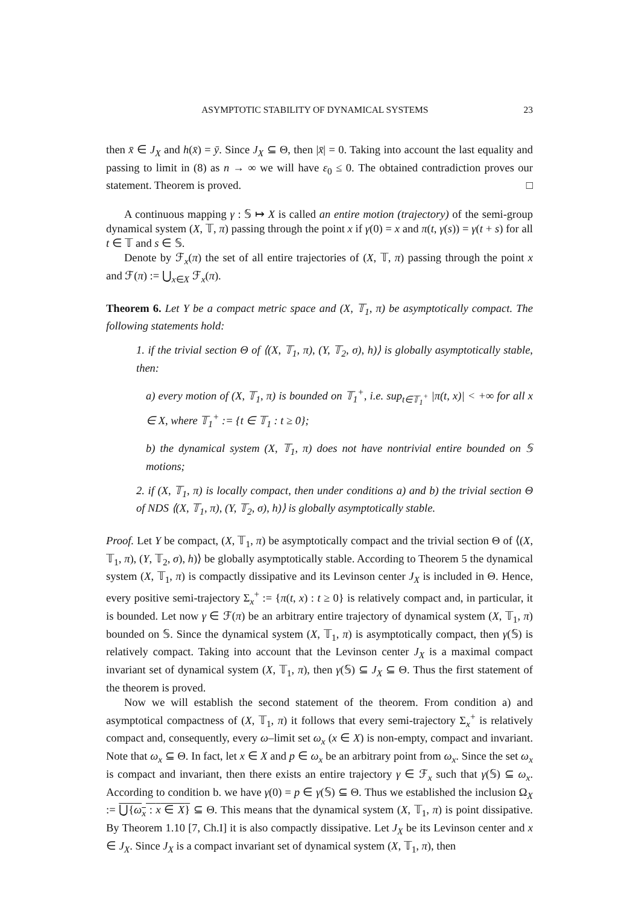ASYMPTOTIC STABILITY OF DYNAMICAL SYSTEMS 23
then x̄ ∈ J<sub>X</sub> and h(x̄) = ȳ. Since J<sub>X</sub> ⊆ Θ, then |x̄| = 0. Taking into account the last equality and passing to limit in (8) as n → ∞ we will have ε<sub>0</sub> ≤ 0. The obtained contradiction proves our statement. Theorem is proved. □
A continuous mapping γ : 𝕊 ↦ X is called an entire motion (trajectory) of the semi-group dynamical system (X, 𝕋, π) passing through the point x if γ(0) = x and π(t, γ(s)) = γ(t + s) for all t ∈ 𝕋 and s ∈ 𝕊.
Denote by ℱ<sub>x</sub>(π) the set of all entire trajectories of (X, 𝕋, π) passing through the point x and ℱ(π) := ⋃<sub>x∈X</sub> ℱ<sub>x</sub>(π).
Theorem 6. Let Y be a compact metric space and (X, 𝕋<sub>1</sub>, π) be asymptotically compact. The following statements hold:
1. if the trivial section Θ of ⟨(X, 𝕋<sub>1</sub>, π), (Y, 𝕋<sub>2</sub>, σ), h)⟩ is globally asymptotically stable, then:
a) every motion of (X, 𝕋<sub>1</sub>, π) is bounded on 𝕋<sub>1</sub><sup>+</sup>, i.e. sup<sub>t∈𝕋<sub>1</sub><sup>+</sup></sub> |π(t, x)| < +∞ for all x ∈ X, where 𝕋<sub>1</sub><sup>+</sup> := {t ∈ 𝕋<sub>1</sub> : t ≥ 0};
b) the dynamical system (X, 𝕋<sub>1</sub>, π) does not have nontrivial entire bounded on 𝕊 motions;
2. if (X, 𝕋<sub>1</sub>, π) is locally compact, then under conditions a) and b) the trivial section Θ of NDS ⟨(X, 𝕋<sub>1</sub>, π), (Y, 𝕋<sub>2</sub>, σ), h)⟩ is globally asymptotically stable.
Proof. Let Y be compact, (X, 𝕋<sub>1</sub>, π) be asymptotically compact and the trivial section Θ of ⟨(X, 𝕋<sub>1</sub>, π), (Y, 𝕋<sub>2</sub>, σ), h)⟩ be globally asymptotically stable. According to Theorem 5 the dynamical system (X, 𝕋<sub>1</sub>, π) is compactly dissipative and its Levinson center J<sub>X</sub> is included in Θ. Hence, every positive semi-trajectory Σ<sub>x</sub><sup>+</sup> := {π(t, x) : t ≥ 0} is relatively compact and, in particular, it is bounded. Let now γ ∈ ℱ(π) be an arbitrary entire trajectory of dynamical system (X, 𝕋<sub>1</sub>, π) bounded on 𝕊. Since the dynamical system (X, 𝕋<sub>1</sub>, π) is asymptotically compact, then γ(𝕊) is relatively compact. Taking into account that the Levinson center J<sub>X</sub> is a maximal compact invariant set of dynamical system (X, 𝕋<sub>1</sub>, π), then γ(𝕊) ⊆ J<sub>X</sub> ⊆ Θ. Thus the first statement of the theorem is proved.
Now we will establish the second statement of the theorem. From condition a) and asymptotical compactness of (X, 𝕋<sub>1</sub>, π) it follows that every semi-trajectory Σ<sub>x</sub><sup>+</sup> is relatively compact and, consequently, every ω–limit set ω<sub>x</sub> (x ∈ X) is non-empty, compact and invariant. Note that ω<sub>x</sub> ⊆ Θ. In fact, let x ∈ X and p ∈ ω<sub>x</sub> be an arbitrary point from ω<sub>x</sub>. Since the set ω<sub>x</sub> is compact and invariant, then there exists an entire trajectory γ ∈ ℱ<sub>x</sub> such that γ(𝕊) ⊆ ω<sub>x</sub>. According to condition b. we have γ(0) = p ∈ γ(𝕊) ⊆ Θ. Thus we established the inclusion Ω<sub>X</sub> := ⋃{ω<sub>x</sub> : x ∈ X} ⊆ Θ. This means that the dynamical system (X, 𝕋<sub>1</sub>, π) is point dissipative. By Theorem 1.10 [7, Ch.I] it is also compactly dissipative. Let J<sub>X</sub> be its Levinson center and x ∈ J<sub>X</sub>. Since J<sub>X</sub> is a compact invariant set of dynamical system (X, 𝕋<sub>1</sub>, π), then